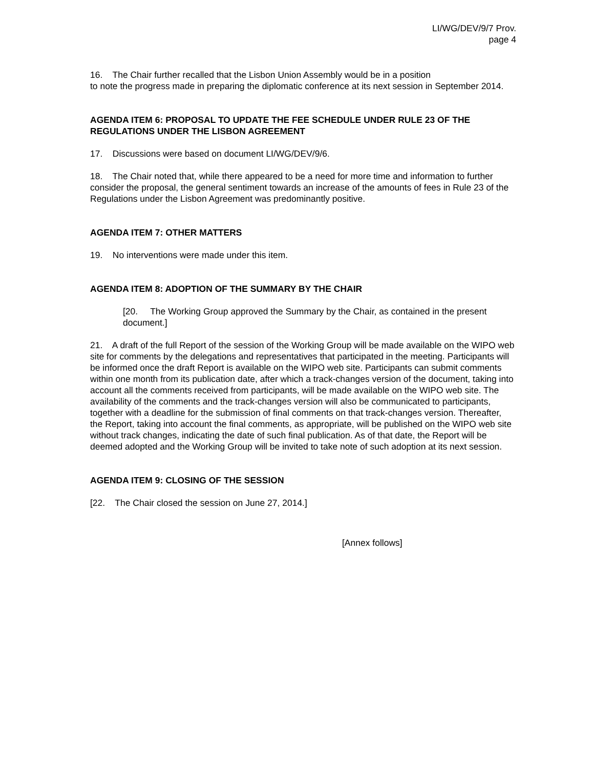LI/WG/DEV/9/7 Prov.
page 4
16. The Chair further recalled that the Lisbon Union Assembly would be in a position
to note the progress made in preparing the diplomatic conference at its next session in September 2014.
AGENDA ITEM 6: PROPOSAL TO UPDATE THE FEE SCHEDULE UNDER RULE 23 OF THE REGULATIONS UNDER THE LISBON AGREEMENT
17. Discussions were based on document LI/WG/DEV/9/6.
18. The Chair noted that, while there appeared to be a need for more time and information to further consider the proposal, the general sentiment towards an increase of the amounts of fees in Rule 23 of the Regulations under the Lisbon Agreement was predominantly positive.
AGENDA ITEM 7: OTHER MATTERS
19. No interventions were made under this item.
AGENDA ITEM 8: ADOPTION OF THE SUMMARY BY THE CHAIR
[20. The Working Group approved the Summary by the Chair, as contained in the present document.]
21. A draft of the full Report of the session of the Working Group will be made available on the WIPO web site for comments by the delegations and representatives that participated in the meeting. Participants will be informed once the draft Report is available on the WIPO web site. Participants can submit comments within one month from its publication date, after which a track-changes version of the document, taking into account all the comments received from participants, will be made available on the WIPO web site. The availability of the comments and the track-changes version will also be communicated to participants, together with a deadline for the submission of final comments on that track-changes version. Thereafter, the Report, taking into account the final comments, as appropriate, will be published on the WIPO web site without track changes, indicating the date of such final publication. As of that date, the Report will be deemed adopted and the Working Group will be invited to take note of such adoption at its next session.
AGENDA ITEM 9: CLOSING OF THE SESSION
[22. The Chair closed the session on June 27, 2014.]
[Annex follows]